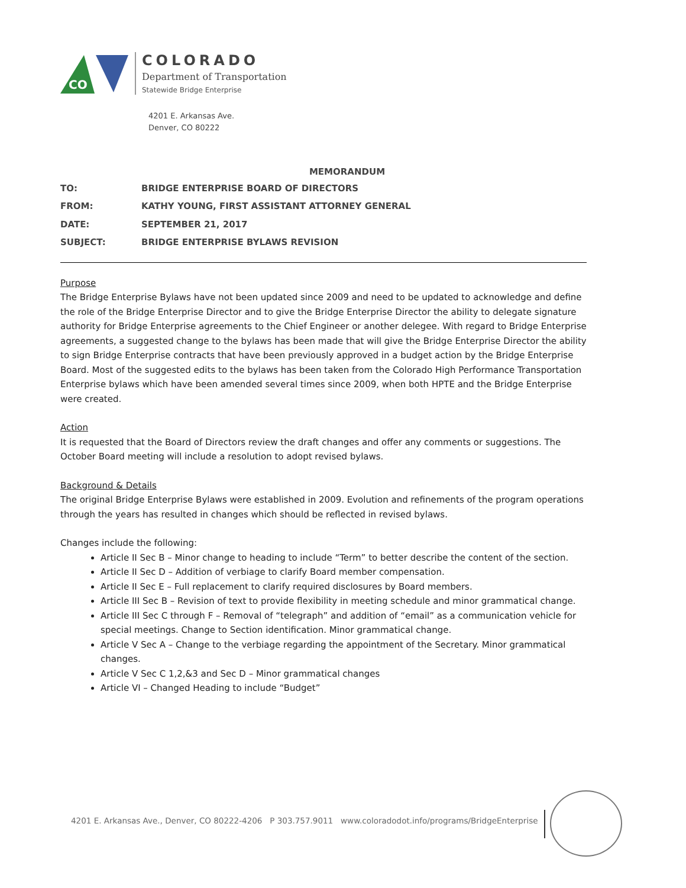CO
COLORADO
Department of Transportation
Statewide Bridge Enterprise
4201 E. Arkansas Ave.
Denver, CO 80222
MEMORANDUM
| TO: | BRIDGE ENTERPRISE BOARD OF DIRECTORS |
| FROM: | KATHY YOUNG, FIRST ASSISTANT ATTORNEY GENERAL |
| DATE: | SEPTEMBER 21, 2017 |
| SUBJECT: | BRIDGE ENTERPRISE BYLAWS REVISION |
Purpose
The Bridge Enterprise Bylaws have not been updated since 2009 and need to be updated to acknowledge and define the role of the Bridge Enterprise Director and to give the Bridge Enterprise Director the ability to delegate signature authority for Bridge Enterprise agreements to the Chief Engineer or another delegee. With regard to Bridge Enterprise agreements, a suggested change to the bylaws has been made that will give the Bridge Enterprise Director the ability to sign Bridge Enterprise contracts that have been previously approved in a budget action by the Bridge Enterprise Board. Most of the suggested edits to the bylaws has been taken from the Colorado High Performance Transportation Enterprise bylaws which have been amended several times since 2009, when both HPTE and the Bridge Enterprise were created.
Action
It is requested that the Board of Directors review the draft changes and offer any comments or suggestions. The October Board meeting will include a resolution to adopt revised bylaws.
Background & Details
The original Bridge Enterprise Bylaws were established in 2009. Evolution and refinements of the program operations through the years has resulted in changes which should be reflected in revised bylaws.
Changes include the following:
Article II Sec B – Minor change to heading to include “Term” to better describe the content of the section.
Article II Sec D – Addition of verbiage to clarify Board member compensation.
Article II Sec E – Full replacement to clarify required disclosures by Board members.
Article III Sec B – Revision of text to provide flexibility in meeting schedule and minor grammatical change.
Article III Sec C through F – Removal of “telegraph” and addition of “email” as a communication vehicle for special meetings. Change to Section identification. Minor grammatical change.
Article V Sec A – Change to the verbiage regarding the appointment of the Secretary. Minor grammatical changes.
Article V Sec C 1,2,&3 and Sec D – Minor grammatical changes
Article VI – Changed Heading to include “Budget”
4201 E. Arkansas Ave., Denver, CO 80222-4206 P 303.757.9011 www.coloradodot.info/programs/BridgeEnterprise